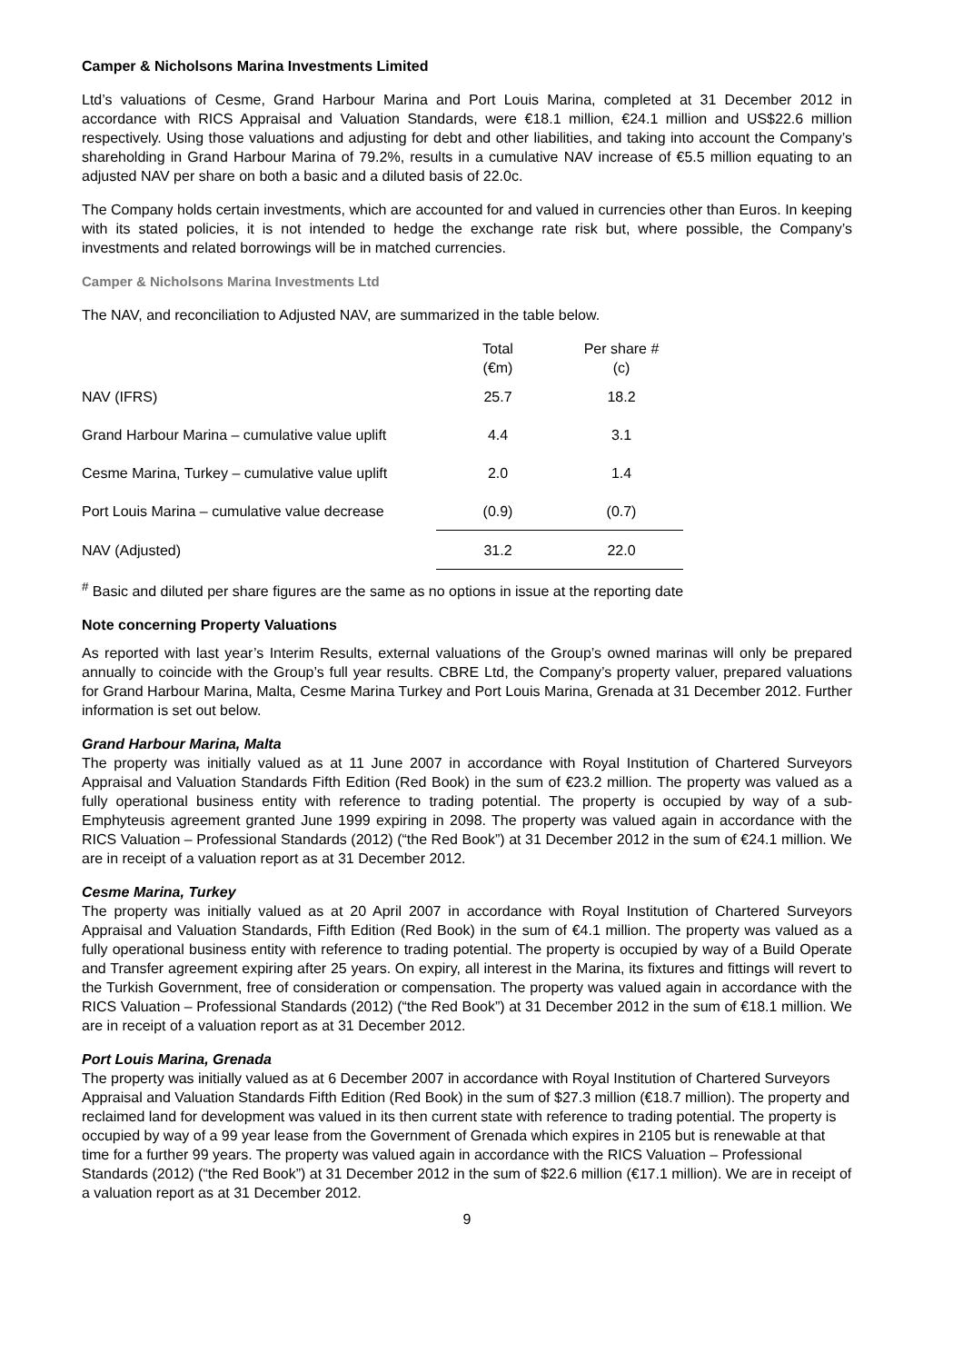Camper & Nicholsons Marina Investments Limited
Ltd’s valuations of Cesme, Grand Harbour Marina and Port Louis Marina, completed at 31 December 2012 in accordance with RICS Appraisal and Valuation Standards, were €18.1 million, €24.1 million and US$22.6 million respectively. Using those valuations and adjusting for debt and other liabilities, and taking into account the Company’s shareholding in Grand Harbour Marina of 79.2%, results in a cumulative NAV increase of €5.5 million equating to an adjusted NAV per share on both a basic and a diluted basis of 22.0c.
The Company holds certain investments, which are accounted for and valued in currencies other than Euros. In keeping with its stated policies, it is not intended to hedge the exchange rate risk but, where possible, the Company’s investments and related borrowings will be in matched currencies.
Camper & Nicholsons Marina Investments Ltd
The NAV, and reconciliation to Adjusted NAV, are summarized in the table below.
| | Total (€m) | Per share # (c) |
| --- | --- | --- |
| NAV (IFRS) | 25.7 | 18.2 |
| Grand Harbour Marina – cumulative value uplift | 4.4 | 3.1 |
| Cesme Marina, Turkey – cumulative value uplift | 2.0 | 1.4 |
| Port Louis Marina – cumulative value decrease | (0.9) | (0.7) |
| NAV (Adjusted) | 31.2 | 22.0 |
<sup>#</sup> Basic and diluted per share figures are the same as no options in issue at the reporting date
Note concerning Property Valuations
As reported with last year’s Interim Results, external valuations of the Group’s owned marinas will only be prepared annually to coincide with the Group’s full year results. CBRE Ltd, the Company’s property valuer, prepared valuations for Grand Harbour Marina, Malta, Cesme Marina Turkey and Port Louis Marina, Grenada at 31 December 2012. Further information is set out below.
Grand Harbour Marina, Malta
The property was initially valued as at 11 June 2007 in accordance with Royal Institution of Chartered Surveyors Appraisal and Valuation Standards Fifth Edition (Red Book) in the sum of €23.2 million. The property was valued as a fully operational business entity with reference to trading potential. The property is occupied by way of a sub-Emphyteusis agreement granted June 1999 expiring in 2098. The property was valued again in accordance with the RICS Valuation – Professional Standards (2012) (“the Red Book”) at 31 December 2012 in the sum of €24.1 million. We are in receipt of a valuation report as at 31 December 2012.
Cesme Marina, Turkey
The property was initially valued as at 20 April 2007 in accordance with Royal Institution of Chartered Surveyors Appraisal and Valuation Standards, Fifth Edition (Red Book) in the sum of €4.1 million. The property was valued as a fully operational business entity with reference to trading potential. The property is occupied by way of a Build Operate and Transfer agreement expiring after 25 years. On expiry, all interest in the Marina, its fixtures and fittings will revert to the Turkish Government, free of consideration or compensation. The property was valued again in accordance with the RICS Valuation – Professional Standards (2012) (“the Red Book”) at 31 December 2012 in the sum of €18.1 million. We are in receipt of a valuation report as at 31 December 2012.
Port Louis Marina, Grenada
The property was initially valued as at 6 December 2007 in accordance with Royal Institution of Chartered Surveyors Appraisal and Valuation Standards Fifth Edition (Red Book) in the sum of $27.3 million (€18.7 million). The property and reclaimed land for development was valued in its then current state with reference to trading potential. The property is occupied by way of a 99 year lease from the Government of Grenada which expires in 2105 but is renewable at that time for a further 99 years. The property was valued again in accordance with the RICS Valuation – Professional Standards (2012) (“the Red Book”) at 31 December 2012 in the sum of $22.6 million (€17.1 million). We are in receipt of a valuation report as at 31 December 2012.
9